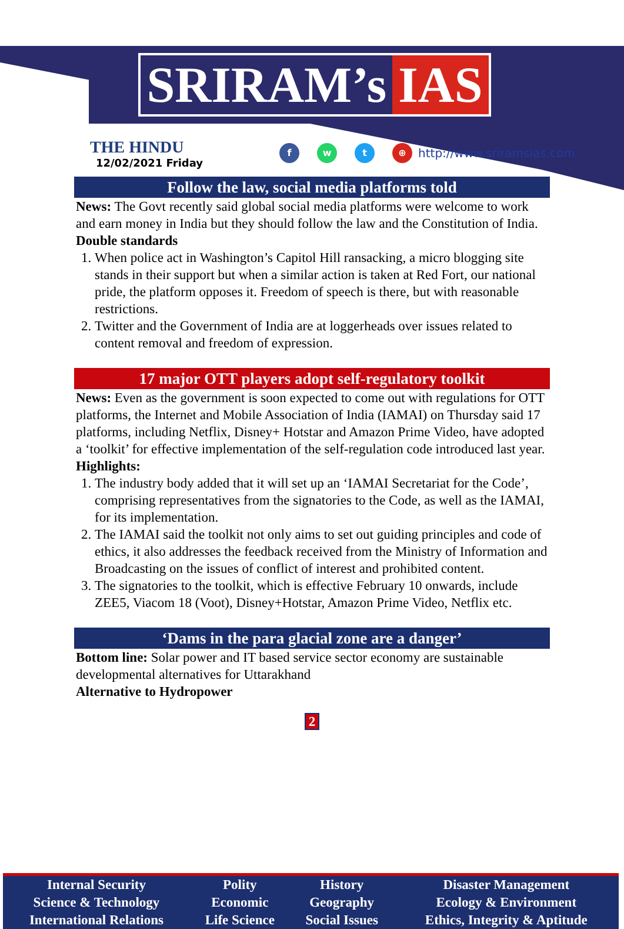SRIRAM’s IAS
THE HINDU
12/02/2021 Friday
f w t ⊕
http://www.sriramsias.com
Follow the law, social media platforms told
News: The Govt recently said global social media platforms were welcome to work and earn money in India but they should follow the law and the Constitution of India.
Double standards
1. When police act in Washington’s Capitol Hill ransacking, a micro blogging site stands in their support but when a similar action is taken at Red Fort, our national pride, the platform opposes it. Freedom of speech is there, but with reasonable restrictions.
2. Twitter and the Government of India are at loggerheads over issues related to content removal and freedom of expression.
17 major OTT players adopt self-regulatory toolkit
News: Even as the government is soon expected to come out with regulations for OTT platforms, the Internet and Mobile Association of India (IAMAI) on Thursday said 17 platforms, including Netflix, Disney+ Hotstar and Amazon Prime Video, have adopted a ‘toolkit’ for effective implementation of the self-regulation code introduced last year.
Highlights:
1. The industry body added that it will set up an ‘IAMAI Secretariat for the Code’, comprising representatives from the signatories to the Code, as well as the IAMAI, for its implementation.
2. The IAMAI said the toolkit not only aims to set out guiding principles and code of ethics, it also addresses the feedback received from the Ministry of Information and Broadcasting on the issues of conflict of interest and prohibited content.
3. The signatories to the toolkit, which is effective February 10 onwards, include ZEE5, Viacom 18 (Voot), Disney+Hotstar, Amazon Prime Video, Netflix etc.
‘Dams in the para glacial zone are a danger’
Bottom line: Solar power and IT based service sector economy are sustainable developmental alternatives for Uttarakhand
Alternative to Hydropower
2
| Internal Security | Polity | History | Disaster Management |
| Science & Technology | Economic | Geography | Ecology & Environment |
| International Relations | Life Science | Social Issues | Ethics, Integrity & Aptitude |